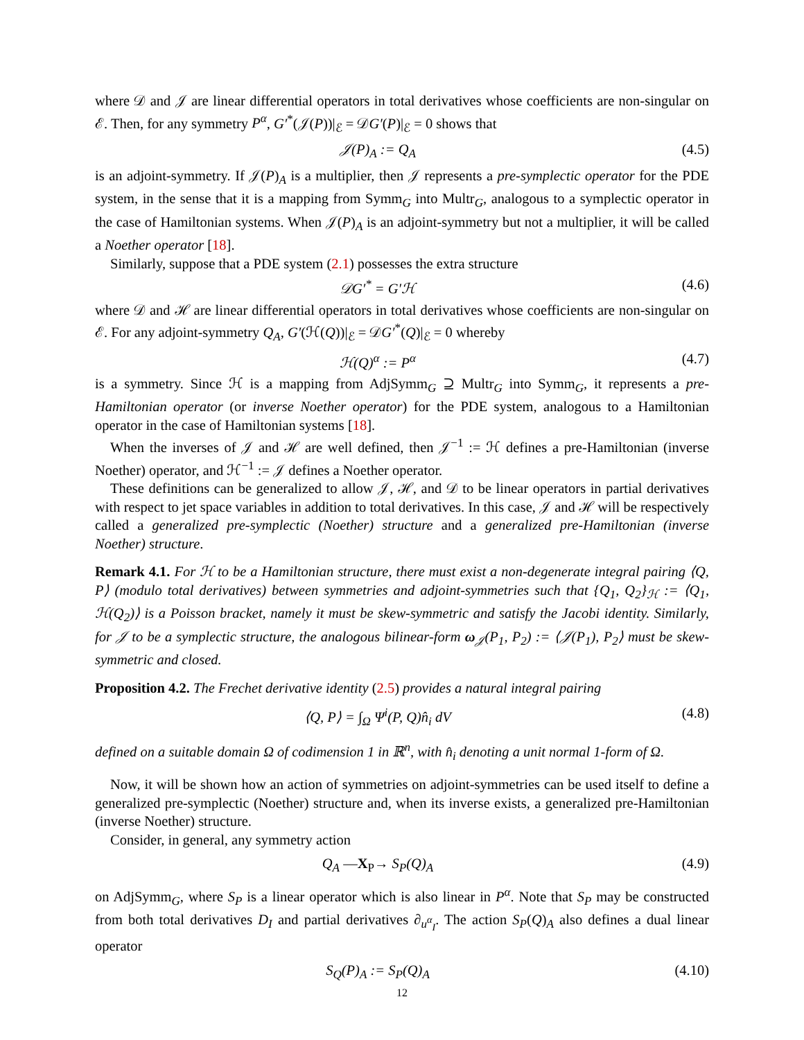where 𝒟 and 𝒥 are linear differential operators in total derivatives whose coefficients are non-singular on ℰ. Then, for any symmetry P<sup>α</sup>, G′<sup>*</sup>(𝒥(P))|<sub>ℰ</sub> = 𝒟G′(P)|<sub>ℰ</sub> = 0 shows that
𝒥(P)<sub>A</sub> := Q<sub>A</sub> (4.5)
is an adjoint-symmetry. If 𝒥(P)<sub>A</sub> is a multiplier, then 𝒥 represents a pre-symplectic operator for the PDE system, in the sense that it is a mapping from Symm<sub>G</sub> into Multr<sub>G</sub>, analogous to a symplectic operator in the case of Hamiltonian systems. When 𝒥(P)<sub>A</sub> is an adjoint-symmetry but not a multiplier, it will be called a Noether operator [18].
Similarly, suppose that a PDE system (2.1) possesses the extra structure
𝒟G′<sup>*</sup> = G′ℋ (4.6)
where 𝒟 and ℋ are linear differential operators in total derivatives whose coefficients are non-singular on ℰ. For any adjoint-symmetry Q<sub>A</sub>, G′(ℋ(Q))|<sub>ℰ</sub> = 𝒟G′<sup>*</sup>(Q)|<sub>ℰ</sub> = 0 whereby
ℋ(Q)<sup>α</sup> := P<sup>α</sup> (4.7)
is a symmetry. Since ℋ is a mapping from AdjSymm<sub>G</sub> ⊇ Multr<sub>G</sub> into Symm<sub>G</sub>, it represents a pre-Hamiltonian operator (or inverse Noether operator) for the PDE system, analogous to a Hamiltonian operator in the case of Hamiltonian systems [18].
When the inverses of 𝒥 and ℋ are well defined, then 𝒥<sup>−1</sup> := ℋ defines a pre-Hamiltonian (inverse Noether) operator, and ℋ<sup>−1</sup> := 𝒥 defines a Noether operator.
These definitions can be generalized to allow 𝒥, ℋ, and 𝒟 to be linear operators in partial derivatives with respect to jet space variables in addition to total derivatives. In this case, 𝒥 and ℋ will be respectively called a generalized pre-symplectic (Noether) structure and a generalized pre-Hamiltonian (inverse Noether) structure.
Remark 4.1. For ℋ to be a Hamiltonian structure, there must exist a non-degenerate integral pairing ⟨Q, P⟩ (modulo total derivatives) between symmetries and adjoint-symmetries such that {Q<sub>1</sub>, Q<sub>2</sub>}<sub>ℋ</sub> := ⟨Q<sub>1</sub>, ℋ(Q<sub>2</sub>)⟩ is a Poisson bracket, namely it must be skew-symmetric and satisfy the Jacobi identity. Similarly, for 𝒥 to be a symplectic structure, the analogous bilinear-form ω<sub>𝒥</sub>(P<sub>1</sub>, P<sub>2</sub>) := ⟨𝒥(P<sub>1</sub>), P<sub>2</sub>⟩ must be skew-symmetric and closed.
Proposition 4.2. The Frechet derivative identity (2.5) provides a natural integral pairing
⟨Q, P⟩ = ∫<sub>Ω</sub> Ψ<sup>i</sup>(P, Q)n̂<sub>i</sub> dV (4.8)
defined on a suitable domain Ω of codimension 1 in ℝ<sup>n</sup>, with n̂<sub>i</sub> denoting a unit normal 1-form of Ω.
Now, it will be shown how an action of symmetries on adjoint-symmetries can be used itself to define a generalized pre-symplectic (Noether) structure and, when its inverse exists, a generalized pre-Hamiltonian (inverse Noether) structure.
Consider, in general, any symmetry action
Q<sub>A</sub> —X<sub>P</sub>→ S<sub>P</sub>(Q)<sub>A</sub> (4.9)
on AdjSymm<sub>G</sub>, where S<sub>P</sub> is a linear operator which is also linear in P<sup>α</sup>. Note that S<sub>P</sub> may be constructed from both total derivatives D<sub>I</sub> and partial derivatives ∂<sub>u<sup>α</sup><sub>I</sub></sub>. The action S<sub>P</sub>(Q)<sub>A</sub> also defines a dual linear operator
S<sub>Q</sub>(P)<sub>A</sub> := S<sub>P</sub>(Q)<sub>A</sub> (4.10)
12